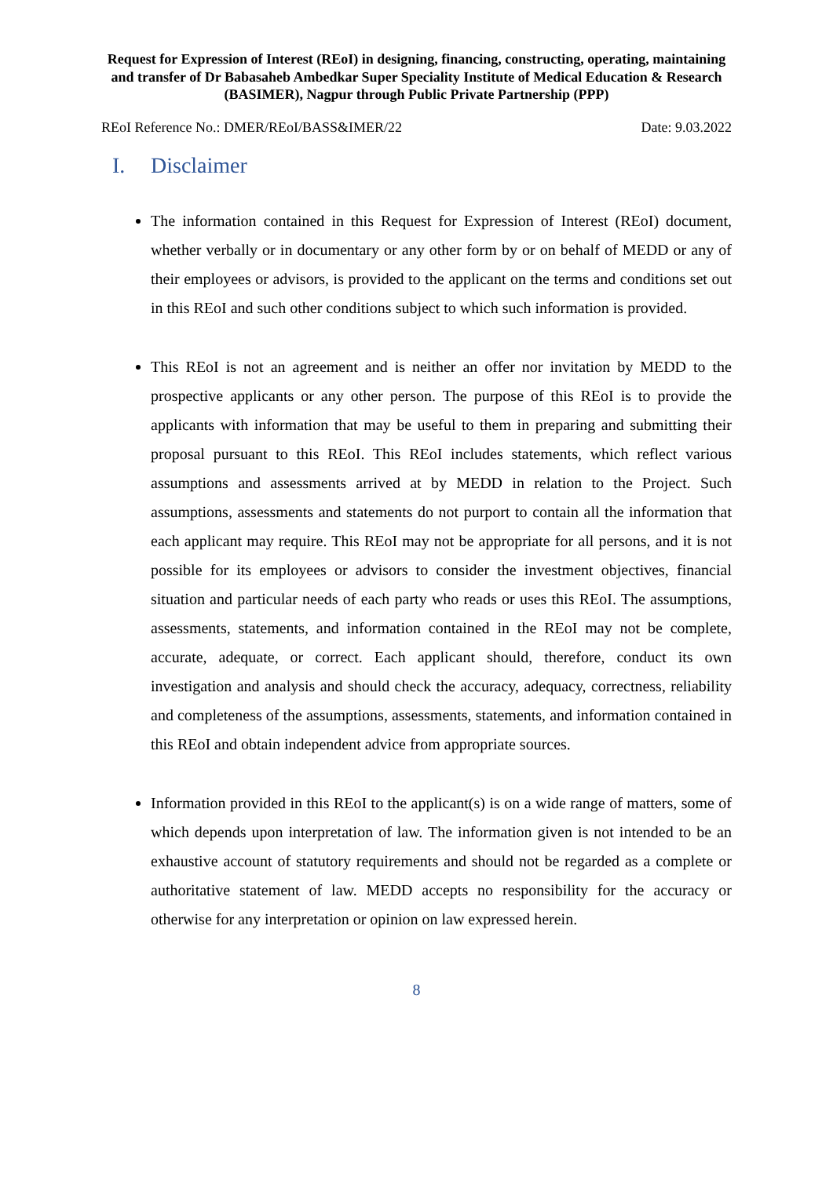Request for Expression of Interest (REoI) in designing, financing, constructing, operating, maintaining and transfer of Dr Babasaheb Ambedkar Super Speciality Institute of Medical Education & Research (BASIMER), Nagpur through Public Private Partnership (PPP)
REoI Reference No.: DMER/REoI/BASS&IMER/22 Date: 9.03.2022
I. Disclaimer
The information contained in this Request for Expression of Interest (REoI) document, whether verbally or in documentary or any other form by or on behalf of MEDD or any of their employees or advisors, is provided to the applicant on the terms and conditions set out in this REoI and such other conditions subject to which such information is provided.
This REoI is not an agreement and is neither an offer nor invitation by MEDD to the prospective applicants or any other person. The purpose of this REoI is to provide the applicants with information that may be useful to them in preparing and submitting their proposal pursuant to this REoI. This REoI includes statements, which reflect various assumptions and assessments arrived at by MEDD in relation to the Project. Such assumptions, assessments and statements do not purport to contain all the information that each applicant may require. This REoI may not be appropriate for all persons, and it is not possible for its employees or advisors to consider the investment objectives, financial situation and particular needs of each party who reads or uses this REoI. The assumptions, assessments, statements, and information contained in the REoI may not be complete, accurate, adequate, or correct. Each applicant should, therefore, conduct its own investigation and analysis and should check the accuracy, adequacy, correctness, reliability and completeness of the assumptions, assessments, statements, and information contained in this REoI and obtain independent advice from appropriate sources.
Information provided in this REoI to the applicant(s) is on a wide range of matters, some of which depends upon interpretation of law. The information given is not intended to be an exhaustive account of statutory requirements and should not be regarded as a complete or authoritative statement of law. MEDD accepts no responsibility for the accuracy or otherwise for any interpretation or opinion on law expressed herein.
8